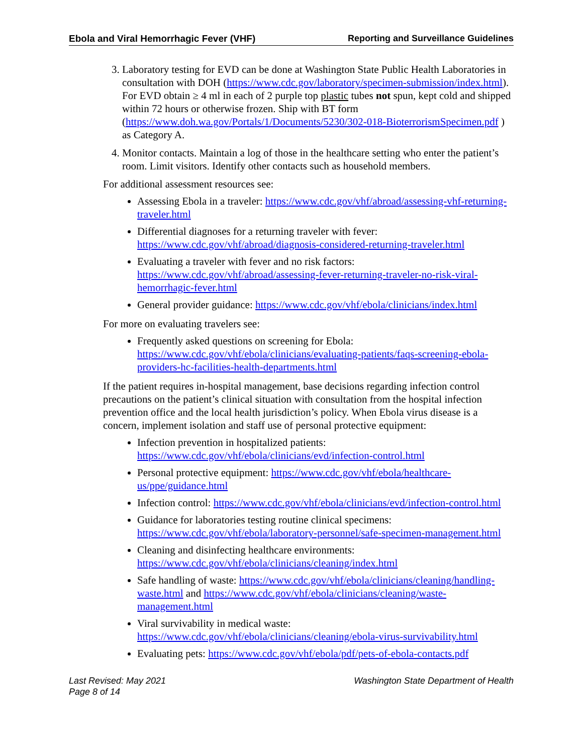Ebola and Viral Hemorrhagic Fever (VHF) Reporting and Surveillance Guidelines
3. Laboratory testing for EVD can be done at Washington State Public Health Laboratories in consultation with DOH (https://www.cdc.gov/laboratory/specimen-submission/index.html). For EVD obtain ≥ 4 ml in each of 2 purple top plastic tubes not spun, kept cold and shipped within 72 hours or otherwise frozen. Ship with BT form (https://www.doh.wa.gov/Portals/1/Documents/5230/302-018-BioterrorismSpecimen.pdf ) as Category A.
4. Monitor contacts. Maintain a log of those in the healthcare setting who enter the patient’s room. Limit visitors. Identify other contacts such as household members.
For additional assessment resources see:
Assessing Ebola in a traveler: https://www.cdc.gov/vhf/abroad/assessing-vhf-returning-traveler.html
Differential diagnoses for a returning traveler with fever: https://www.cdc.gov/vhf/abroad/diagnosis-considered-returning-traveler.html
Evaluating a traveler with fever and no risk factors: https://www.cdc.gov/vhf/abroad/assessing-fever-returning-traveler-no-risk-viral-hemorrhagic-fever.html
General provider guidance: https://www.cdc.gov/vhf/ebola/clinicians/index.html
For more on evaluating travelers see:
Frequently asked questions on screening for Ebola: https://www.cdc.gov/vhf/ebola/clinicians/evaluating-patients/faqs-screening-ebola-providers-hc-facilities-health-departments.html
If the patient requires in-hospital management, base decisions regarding infection control precautions on the patient’s clinical situation with consultation from the hospital infection prevention office and the local health jurisdiction’s policy. When Ebola virus disease is a concern, implement isolation and staff use of personal protective equipment:
Infection prevention in hospitalized patients: https://www.cdc.gov/vhf/ebola/clinicians/evd/infection-control.html
Personal protective equipment: https://www.cdc.gov/vhf/ebola/healthcare-us/ppe/guidance.html
Infection control: https://www.cdc.gov/vhf/ebola/clinicians/evd/infection-control.html
Guidance for laboratories testing routine clinical specimens: https://www.cdc.gov/vhf/ebola/laboratory-personnel/safe-specimen-management.html
Cleaning and disinfecting healthcare environments: https://www.cdc.gov/vhf/ebola/clinicians/cleaning/index.html
Safe handling of waste: https://www.cdc.gov/vhf/ebola/clinicians/cleaning/handling-waste.html and https://www.cdc.gov/vhf/ebola/clinicians/cleaning/waste-management.html
Viral survivability in medical waste: https://www.cdc.gov/vhf/ebola/clinicians/cleaning/ebola-virus-survivability.html
Evaluating pets: https://www.cdc.gov/vhf/ebola/pdf/pets-of-ebola-contacts.pdf
Last Revised: May 2021
Page 8 of 14
Washington State Department of Health